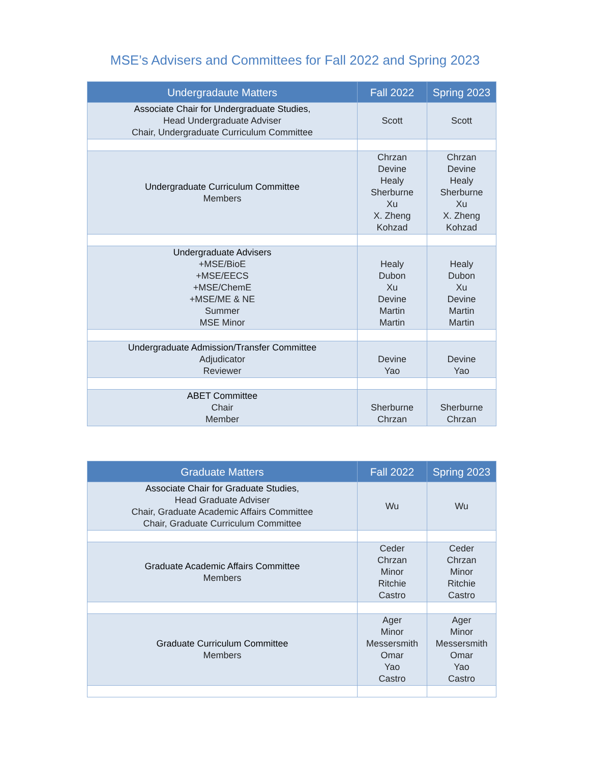MSE’s Advisers and Committees for Fall 2022 and Spring 2023
| Undergradaute Matters | Fall 2022 | Spring 2023 |
| --- | --- | --- |
| Associate Chair for Undergraduate Studies , Head Undergraduate Adviser Chair, Undergraduate Curriculum Committee | Scott | Scott |
| Undergraduate Curriculum Committee Members | Chrzan Devine Healy Sherburne Xu X. Zheng Kohzad | Chrzan Devine Healy Sherburne Xu X. Zheng Kohzad |
| Undergraduate Advisers +MSE/BioE +MSE/EECS +MSE/ChemE +MSE/ME & NE Summer MSE Minor | Healy Dubon Xu Devine Martin Martin | Healy Dubon Xu Devine Martin Martin |
| Undergraduate Admission/Transfer Committee Adjudicator Reviewer | Devine Yao | Devine Yao |
| ABET Committee Chair Member | Sherburne Chrzan | Sherburne Chrzan |
| Graduate Matters | Fall 2022 | Spring 2023 |
| --- | --- | --- |
| Associate Chair for Graduate Studies , Head Graduate Adviser Chair, Graduate Academic Affairs Committee Chair, Graduate Curriculum Committee | Wu | Wu |
| Graduate Academic Affairs Committee Members | Ceder Chrzan Minor Ritchie Castro | Ceder Chrzan Minor Ritchie Castro |
| Graduate Curriculum Committee Members | Ager Minor Messersmith Omar Yao Castro | Ager Minor Messersmith Omar Yao Castro |